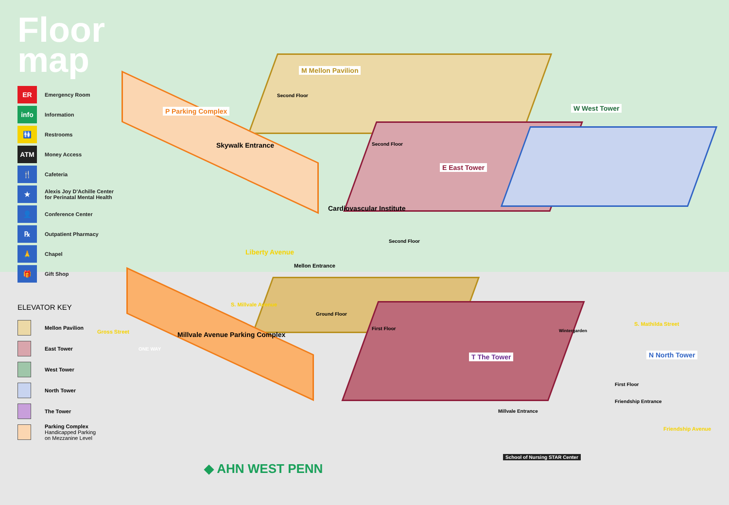Floor
map
ER
Emergency Room
info
Information
🚻
Restrooms
ATM
Money Access
🍴
Cafeteria
★
Alexis Joy D'Achille Center
for Perinatal Mental Health
👤
Conference Center
℞
Outpatient Pharmacy
🙏
Chapel
🎁
Gift Shop
ELEVATOR KEY
Mellon Pavilion
East Tower
West Tower
North Tower
The Tower
Parking Complex
Handicapped Parking
on Mezzanine Level
M Mellon Pavilion
P Parking Complex W West Tower
E East Tower
T The Tower N North Tower
Skywalk Entrance
Cardiovascular Institute
Liberty Avenue
Mellon Entrance
Millvale Avenue Parking Complex
S. Millvale Avenue
Gross Street
ONE WAY
S. Mathilda Street
Friendship Avenue
Friendship Entrance
Millvale Entrance
Wintergarden
School of Nursing STAR Center
Second Floor
Second Floor
Second Floor
Ground Floor
First Floor
First Floor
◆ AHN WEST PENN